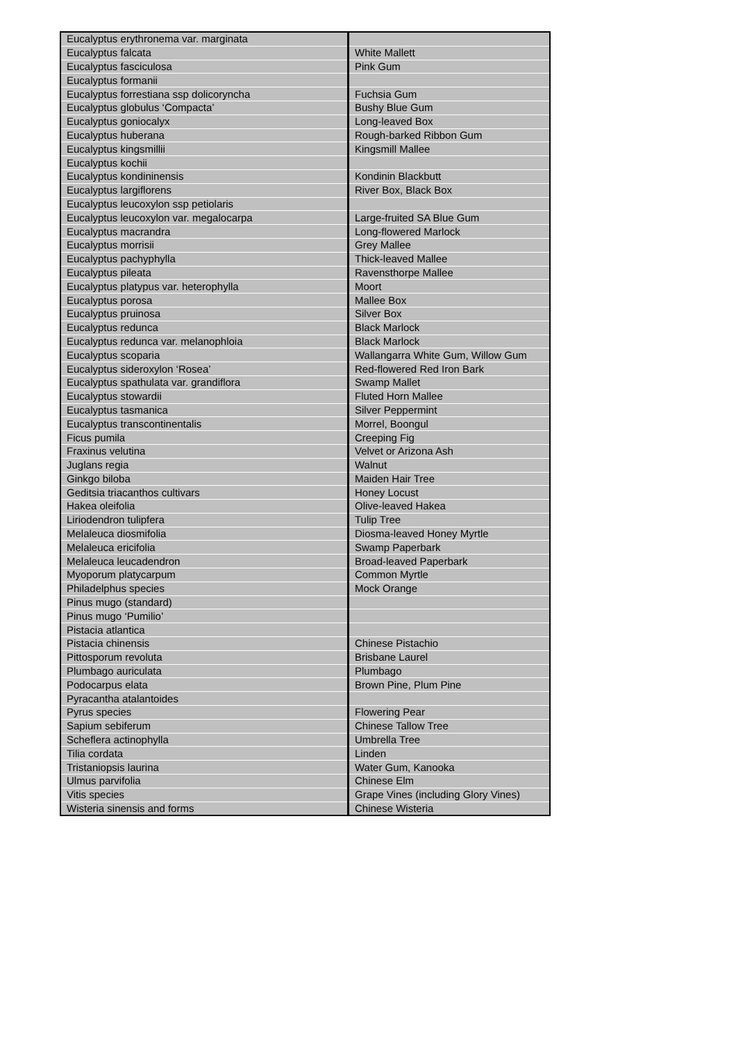| Eucalyptus erythronema var. marginata | |
| Eucalyptus falcata | White Mallett |
| Eucalyptus fasciculosa | Pink Gum |
| Eucalyptus formanii | |
| Eucalyptus forrestiana ssp dolicoryncha | Fuchsia Gum |
| Eucalyptus globulus ‘Compacta’ | Bushy Blue Gum |
| Eucalyptus goniocalyx | Long-leaved Box |
| Eucalyptus huberana | Rough-barked Ribbon Gum |
| Eucalyptus kingsmillii | Kingsmill Mallee |
| Eucalyptus kochii | |
| Eucalyptus kondininensis | Kondinin Blackbutt |
| Eucalyptus largiflorens | River Box, Black Box |
| Eucalyptus leucoxylon ssp petiolaris | |
| Eucalyptus leucoxylon var. megalocarpa | Large-fruited SA Blue Gum |
| Eucalyptus macrandra | Long-flowered Marlock |
| Eucalyptus morrisii | Grey Mallee |
| Eucalyptus pachyphylla | Thick-leaved Mallee |
| Eucalyptus pileata | Ravensthorpe Mallee |
| Eucalyptus platypus var. heterophylla | Moort |
| Eucalyptus porosa | Mallee Box |
| Eucalyptus pruinosa | Silver Box |
| Eucalyptus redunca | Black Marlock |
| Eucalyptus redunca var. melanophloia | Black Marlock |
| Eucalyptus scoparia | Wallangarra White Gum, Willow Gum |
| Eucalyptus sideroxylon ‘Rosea’ | Red-flowered Red Iron Bark |
| Eucalyptus spathulata var. grandiflora | Swamp Mallet |
| Eucalyptus stowardii | Fluted Horn Mallee |
| Eucalyptus tasmanica | Silver Peppermint |
| Eucalyptus transcontinentalis | Morrel, Boongul |
| Ficus pumila | Creeping Fig |
| Fraxinus velutina | Velvet or Arizona Ash |
| Juglans regia | Walnut |
| Ginkgo biloba | Maiden Hair Tree |
| Geditsia triacanthos cultivars | Honey Locust |
| Hakea oleifolia | Olive-leaved Hakea |
| Liriodendron tulipfera | Tulip Tree |
| Melaleuca diosmifolia | Diosma-leaved Honey Myrtle |
| Melaleuca ericifolia | Swamp Paperbark |
| Melaleuca leucadendron | Broad-leaved Paperbark |
| Myoporum platycarpum | Common Myrtle |
| Philadelphus species | Mock Orange |
| Pinus mugo (standard) | |
| Pinus mugo ‘Pumilio’ | |
| Pistacia atlantica | |
| Pistacia chinensis | Chinese Pistachio |
| Pittosporum revoluta | Brisbane Laurel |
| Plumbago auriculata | Plumbago |
| Podocarpus elata | Brown Pine, Plum Pine |
| Pyracantha atalantoides | |
| Pyrus species | Flowering Pear |
| Sapium sebiferum | Chinese Tallow Tree |
| Scheflera actinophylla | Umbrella Tree |
| Tilia cordata | Linden |
| Tristaniopsis laurina | Water Gum, Kanooka |
| Ulmus parvifolia | Chinese Elm |
| Vitis species | Grape Vines (including Glory Vines) |
| Wisteria sinensis and forms | Chinese Wisteria |